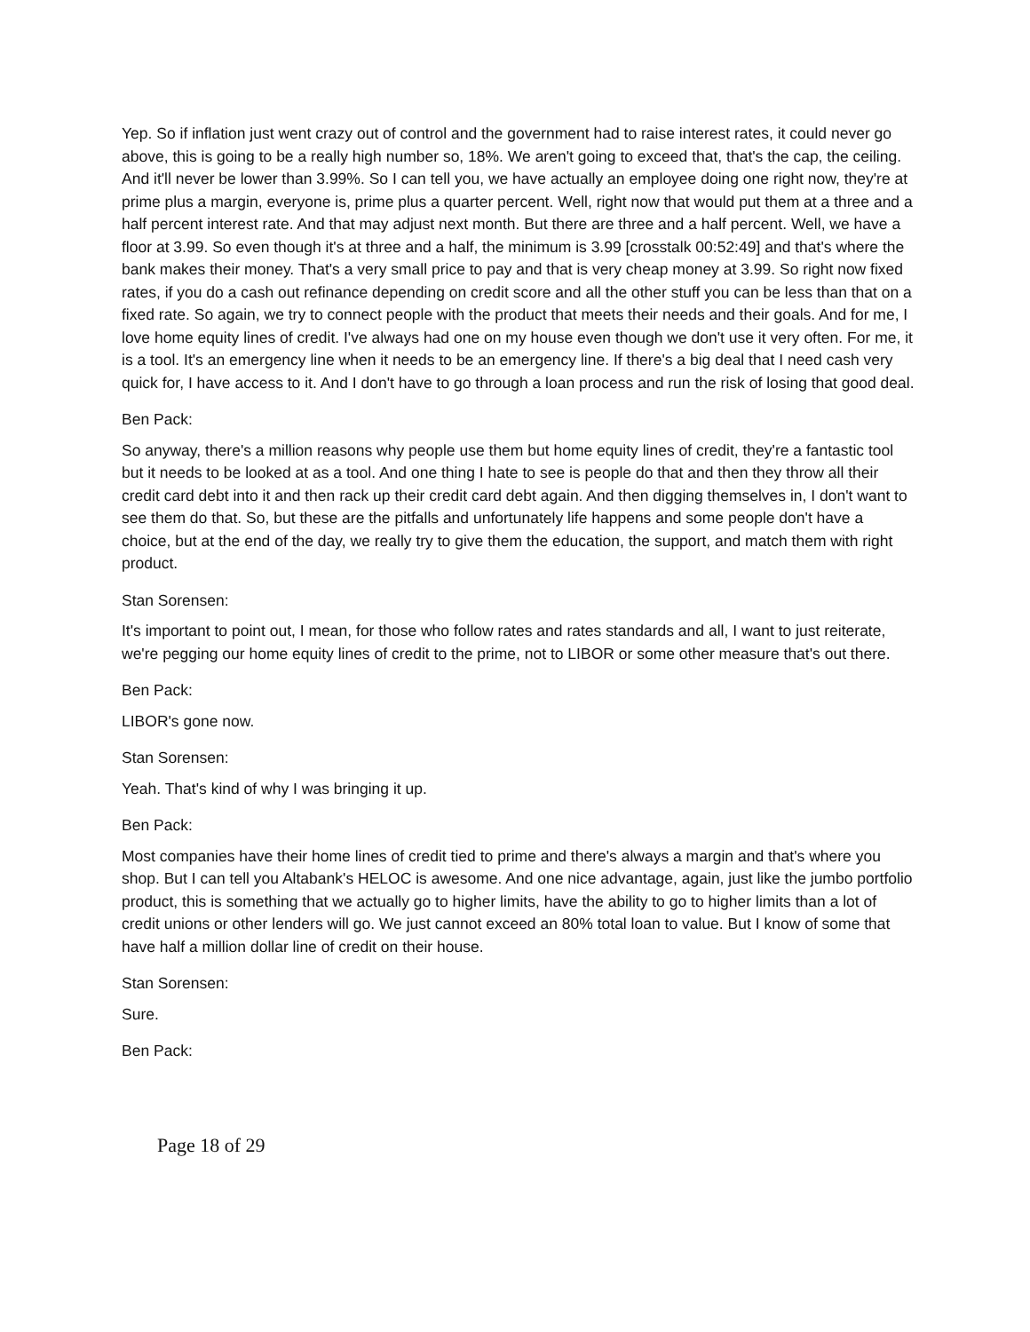Yep. So if inflation just went crazy out of control and the government had to raise interest rates, it could never go above, this is going to be a really high number so, 18%. We aren't going to exceed that, that's the cap, the ceiling. And it'll never be lower than 3.99%. So I can tell you, we have actually an employee doing one right now, they're at prime plus a margin, everyone is, prime plus a quarter percent. Well, right now that would put them at a three and a half percent interest rate. And that may adjust next month. But there are three and a half percent. Well, we have a floor at 3.99. So even though it's at three and a half, the minimum is 3.99 [crosstalk 00:52:49] and that's where the bank makes their money. That's a very small price to pay and that is very cheap money at 3.99. So right now fixed rates, if you do a cash out refinance depending on credit score and all the other stuff you can be less than that on a fixed rate. So again, we try to connect people with the product that meets their needs and their goals. And for me, I love home equity lines of credit. I've always had one on my house even though we don't use it very often. For me, it is a tool. It's an emergency line when it needs to be an emergency line. If there's a big deal that I need cash very quick for, I have access to it. And I don't have to go through a loan process and run the risk of losing that good deal.
Ben Pack:
So anyway, there's a million reasons why people use them but home equity lines of credit, they're a fantastic tool but it needs to be looked at as a tool. And one thing I hate to see is people do that and then they throw all their credit card debt into it and then rack up their credit card debt again. And then digging themselves in, I don't want to see them do that. So, but these are the pitfalls and unfortunately life happens and some people don't have a choice, but at the end of the day, we really try to give them the education, the support, and match them with right product.
Stan Sorensen:
It's important to point out, I mean, for those who follow rates and rates standards and all, I want to just reiterate, we're pegging our home equity lines of credit to the prime, not to LIBOR or some other measure that's out there.
Ben Pack:
LIBOR's gone now.
Stan Sorensen:
Yeah. That's kind of why I was bringing it up.
Ben Pack:
Most companies have their home lines of credit tied to prime and there's always a margin and that's where you shop. But I can tell you Altabank's HELOC is awesome. And one nice advantage, again, just like the jumbo portfolio product, this is something that we actually go to higher limits, have the ability to go to higher limits than a lot of credit unions or other lenders will go. We just cannot exceed an 80% total loan to value. But I know of some that have half a million dollar line of credit on their house.
Stan Sorensen:
Sure.
Ben Pack:
Page 18 of 29